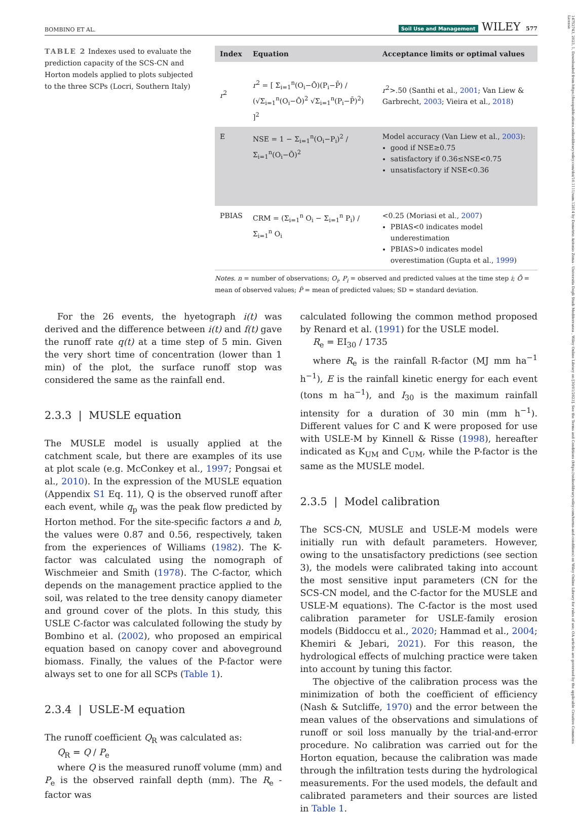14752743, 2023, 1, Downloaded from https://bssspublications.onlinelibrary.wiley.com/doi/10.1111/sum.12814 by Demetrio Antonio Zema - Universita Degli Studi Mediterranea , Wiley Online Library on [30/01/2023]. See the Terms and Conditions (https://onlinelibrary.wiley.com/terms-and-conditions) on Wiley Online Library for rules of use; OA articles are governed by the applicable Creative Commons License
BOMBINO ET AL. Soil Use and Management WILEY 577
TABLE 2 Indexes used to evaluate the prediction capacity of the SCS-CN and Horton models applied to plots subjected to the three SCPs (Locri, Southern Italy)
| Index | Equation | Acceptance limits or optimal values |
| --- | --- | --- |
| r<sup>2</sup> | r<sup>2</sup> = [ Σ<sub>i=1</sub><sup>n</sup>(O<sub>i</sub>−Ō)(P<sub>i</sub>−P̄) / (√Σ<sub>i=1</sub><sup>n</sup>(O<sub>i</sub>−Ō)<sup>2</sup> √Σ<sub>i=1</sub><sup>n</sup>(P<sub>i</sub>−P̄)<sup>2</sup>) ]<sup>2</sup> | r<sup>2</sup>>.50 (Santhi et al., 2001 ; Van Liew & Garbrecht, 2003 ; Vieira et al., 2018 ) |
| E | NSE = 1 − Σ<sub>i=1</sub><sup>n</sup>(O<sub>i</sub>−P<sub>i</sub>)<sup>2</sup> / Σ<sub>i=1</sub><sup>n</sup>(O<sub>i</sub>−Ō)<sup>2</sup> | Model accuracy (Van Liew et al., 2003 ): good if NSE≥0.75 satisfactory if 0.36≤NSE<0.75 unsatisfactory if NSE<0.36 |
| PBIAS | CRM = (Σ<sub>i=1</sub><sup>n</sup> O<sub>i</sub> − Σ<sub>i=1</sub><sup>n</sup> P<sub>i</sub>) / Σ<sub>i=1</sub><sup>n</sup> O<sub>i</sub> | <0.25 (Moriasi et al., 2007 ) PBIAS<0 indicates model underestimation PBIAS>0 indicates model overestimation (Gupta et al., 1999 ) |
Notes. n = number of observations; O<sub>i</sub>, P<sub>i</sub> = observed and predicted values at the time step i; Ō = mean of observed values; P̄ = mean of predicted values; SD = standard deviation.
For the 26 events, the hyetograph i(t) was derived and the difference between i(t) and f(t) gave the runoff rate q(t) at a time step of 5 min. Given the very short time of concentration (lower than 1 min) of the plot, the surface runoff stop was considered the same as the rainfall end.
2.3.3 | MUSLE equation
The MUSLE model is usually applied at the catchment scale, but there are examples of its use at plot scale (e.g. McConkey et al., 1997; Pongsai et al., 2010). In the expression of the MUSLE equation (Appendix S1 Eq. 11), Q is the observed runoff after each event, while q<sub>p</sub> was the peak flow predicted by Horton method. For the site-specific factors a and b, the values were 0.87 and 0.56, respectively, taken from the experiences of Williams (1982). The K-factor was calculated using the nomograph of Wischmeier and Smith (1978). The C-factor, which depends on the management practice applied to the soil, was related to the tree density canopy diameter and ground cover of the plots. In this study, this USLE C-factor was calculated following the study by Bombino et al. (2002), who proposed an empirical equation based on canopy cover and aboveground biomass. Finally, the values of the P-factor were always set to one for all SCPs (Table 1).
2.3.4 | USLE-M equation
The runoff coefficient Q<sub>R</sub> was calculated as:
Q<sub>R</sub> = Q / P<sub>e</sub>
where Q is the measured runoff volume (mm) and P<sub>e</sub> is the observed rainfall depth (mm). The R<sub>e</sub> -factor was
calculated following the common method proposed by Renard et al. (1991) for the USLE model.
R<sub>e</sub> = EI<sub>30</sub> / 1735
where R<sub>e</sub> is the rainfall R-factor (MJ mm ha<sup>−1</sup> h<sup>−1</sup>), E is the rainfall kinetic energy for each event (tons m ha<sup>−1</sup>), and I<sub>30</sub> is the maximum rainfall intensity for a duration of 30 min (mm h<sup>−1</sup>). Different values for C and K were proposed for use with USLE-M by Kinnell & Risse (1998), hereafter indicated as K<sub>UM</sub> and C<sub>UM</sub>, while the P-factor is the same as the MUSLE model.
2.3.5 | Model calibration
The SCS-CN, MUSLE and USLE-M models were initially run with default parameters. However, owing to the unsatisfactory predictions (see section 3), the models were calibrated taking into account the most sensitive input parameters (CN for the SCS-CN model, and the C-factor for the MUSLE and USLE-M equations). The C-factor is the most used calibration parameter for USLE-family erosion models (Biddoccu et al., 2020; Hammad et al., 2004; Khemiri & Jebari, 2021). For this reason, the hydrological effects of mulching practice were taken into account by tuning this factor.
The objective of the calibration process was the minimization of both the coefficient of efficiency (Nash & Sutcliffe, 1970) and the error between the mean values of the observations and simulations of runoff or soil loss manually by the trial-and-error procedure. No calibration was carried out for the Horton equation, because the calibration was made through the infiltration tests during the hydrological measurements. For the used models, the default and calibrated parameters and their sources are listed in Table 1.